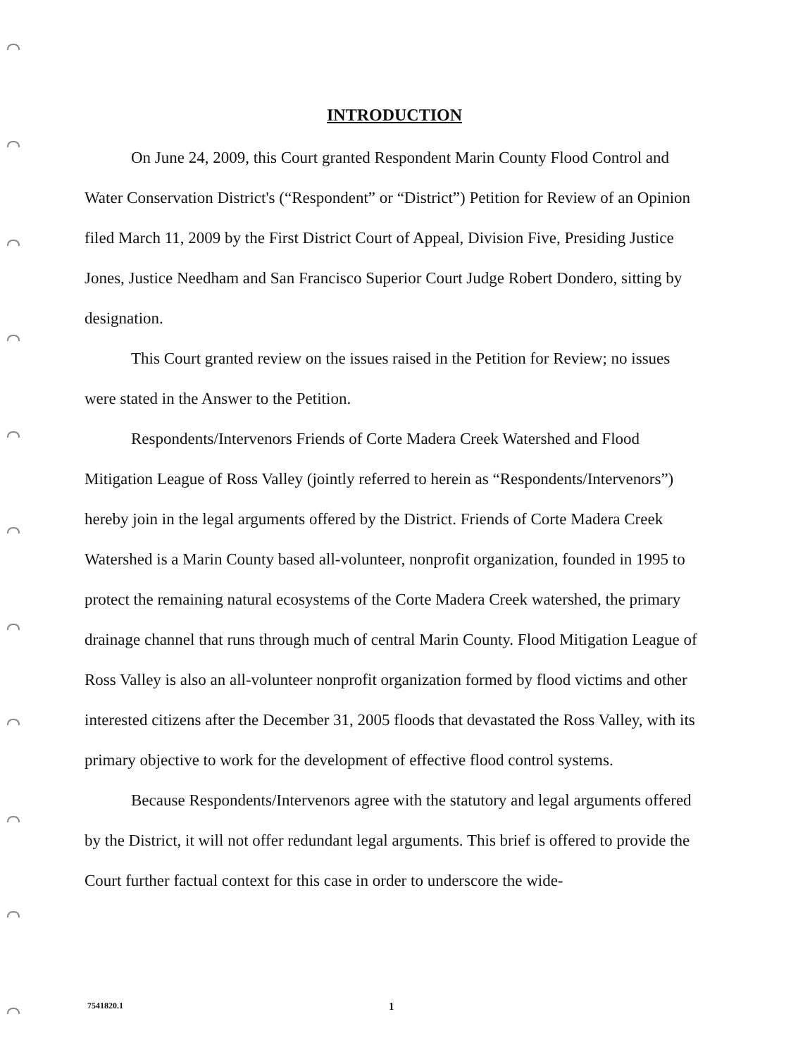INTRODUCTION
On June 24, 2009, this Court granted Respondent Marin County Flood Control and Water Conservation District's (“Respondent” or “District”) Petition for Review of an Opinion filed March 11, 2009 by the First District Court of Appeal, Division Five, Presiding Justice Jones, Justice Needham and San Francisco Superior Court Judge Robert Dondero, sitting by designation.
This Court granted review on the issues raised in the Petition for Review; no issues were stated in the Answer to the Petition.
Respondents/Intervenors Friends of Corte Madera Creek Watershed and Flood Mitigation League of Ross Valley (jointly referred to herein as “Respondents/Intervenors”) hereby join in the legal arguments offered by the District. Friends of Corte Madera Creek Watershed is a Marin County based all-volunteer, nonprofit organization, founded in 1995 to protect the remaining natural ecosystems of the Corte Madera Creek watershed, the primary drainage channel that runs through much of central Marin County. Flood Mitigation League of Ross Valley is also an all-volunteer nonprofit organization formed by flood victims and other interested citizens after the December 31, 2005 floods that devastated the Ross Valley, with its primary objective to work for the development of effective flood control systems.
Because Respondents/Intervenors agree with the statutory and legal arguments offered by the District, it will not offer redundant legal arguments. This brief is offered to provide the Court further factual context for this case in order to underscore the wide-
7541820.1 1